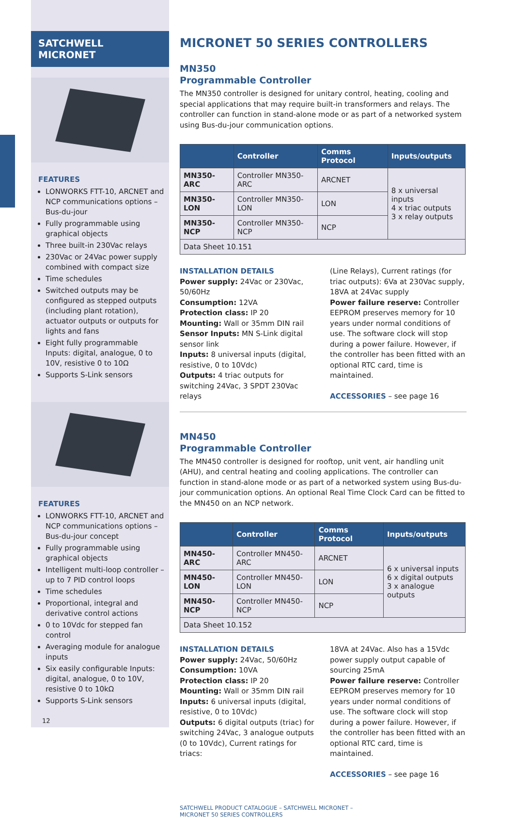SATCHWELL MICRONET
FEATURES
LONWORKS FTT-10, ARCNET and NCP communications options – Bus-du-jour
Fully programmable using graphical objects
Three built-in 230Vac relays
230Vac or 24Vac power supply combined with compact size
Time schedules
Switched outputs may be configured as stepped outputs (including plant rotation), actuator outputs or outputs for lights and fans
Eight fully programmable Inputs: digital, analogue, 0 to 10V, resistive 0 to 10Ω
Supports S-Link sensors
FEATURES
LONWORKS FTT-10, ARCNET and NCP communications options – Bus-du-jour concept
Fully programmable using graphical objects
Intelligent multi-loop controller – up to 7 PID control loops
Time schedules
Proportional, integral and derivative control actions
0 to 10Vdc for stepped fan control
Averaging module for analogue inputs
Six easily configurable Inputs: digital, analogue, 0 to 10V, resistive 0 to 10kΩ
Supports S-Link sensors
12
MICRONET 50 SERIES CONTROLLERS
MN350
Programmable Controller
The MN350 controller is designed for unitary control, heating, cooling and special applications that may require built-in transformers and relays. The controller can function in stand-alone mode or as part of a networked system using Bus-du-jour communication options.
| | Controller | Comms Protocol | Inputs/outputs |
| --- | --- | --- | --- |
| MN350-ARC | Controller MN350-ARC | ARCNET | 8 x universal inputs 4 x triac outputs 3 x relay outputs |
| MN350-LON | Controller MN350-LON | LON | |
| MN350-NCP | Controller MN350-NCP | NCP | |
| Data Sheet 10.151 | | | |
INSTALLATION DETAILS
Power supply: 24Vac or 230Vac, 50/60Hz
Consumption: 12VA
Protection class: IP 20
Mounting: Wall or 35mm DIN rail
Sensor Inputs: MN S-Link digital sensor link
Inputs: 8 universal inputs (digital, resistive, 0 to 10Vdc)
Outputs: 4 triac outputs for switching 24Vac, 3 SPDT 230Vac relays
(Line Relays), Current ratings (for triac outputs): 6Va at 230Vac supply, 18VA at 24Vac supply
Power failure reserve: Controller EEPROM preserves memory for 10 years under normal conditions of use. The software clock will stop during a power failure. However, if the controller has been fitted with an optional RTC card, time is maintained.
ACCESSORIES – see page 16
MN450
Programmable Controller
The MN450 controller is designed for rooftop, unit vent, air handling unit (AHU), and central heating and cooling applications. The controller can function in stand-alone mode or as part of a networked system using Bus-du-jour communication options. An optional Real Time Clock Card can be fitted to the MN450 on an NCP network.
| | Controller | Comms Protocol | Inputs/outputs |
| --- | --- | --- | --- |
| MN450-ARC | Controller MN450-ARC | ARCNET | 6 x universal inputs 6 x digital outputs 3 x analogue outputs |
| MN450-LON | Controller MN450-LON | LON | |
| MN450-NCP | Controller MN450-NCP | NCP | |
| Data Sheet 10.152 | | | |
INSTALLATION DETAILS
Power supply: 24Vac, 50/60Hz
Consumption: 10VA
Protection class: IP 20
Mounting: Wall or 35mm DIN rail
Inputs: 6 universal inputs (digital, resistive, 0 to 10Vdc)
Outputs: 6 digital outputs (triac) for switching 24Vac, 3 analogue outputs (0 to 10Vdc), Current ratings for triacs:
18VA at 24Vac. Also has a 15Vdc power supply output capable of sourcing 25mA
Power failure reserve: Controller EEPROM preserves memory for 10 years under normal conditions of use. The software clock will stop during a power failure. However, if the controller has been fitted with an optional RTC card, time is maintained.
ACCESSORIES – see page 16
SATCHWELL PRODUCT CATALOGUE – SATCHWELL MICRONET –
MICRONET 50 SERIES CONTROLLERS